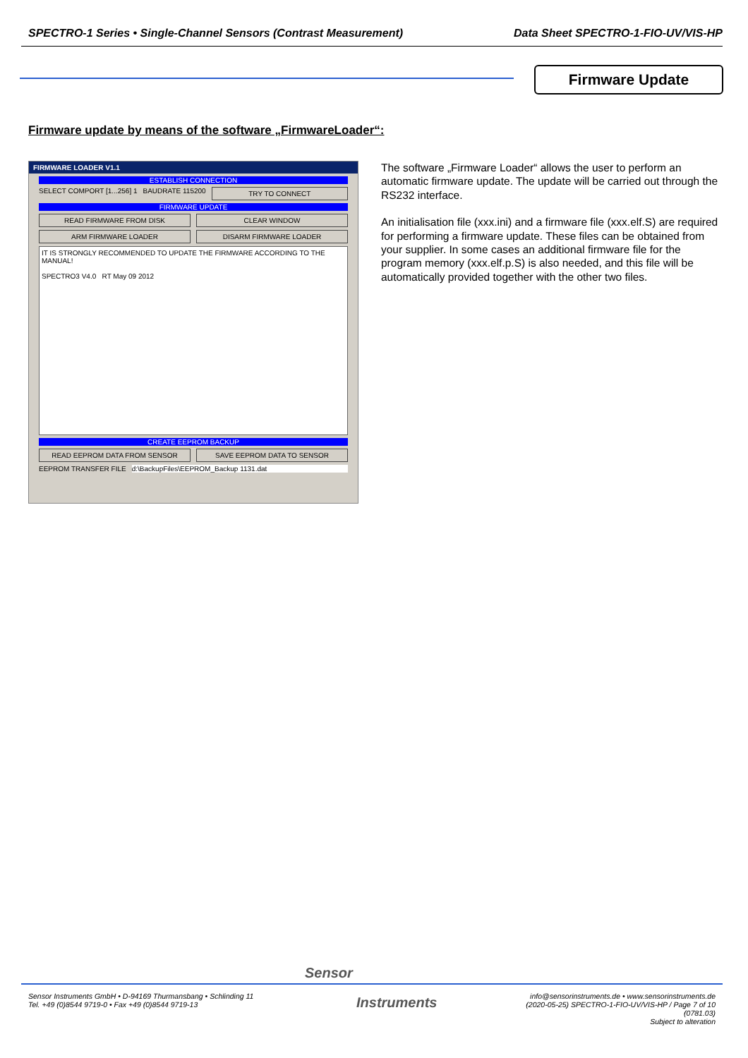SPECTRO-1 Series • Single-Channel Sensors (Contrast Measurement) Data Sheet SPECTRO-1-FIO-UV/VIS-HP
Firmware Update
Firmware update by means of the software „FirmwareLoader“:
FIRMWARE LOADER V1.1
ESTABLISH CONNECTION
SELECT COMPORT [1...256] 1 BAUDRATE 115200 TRY TO CONNECT
FIRMWARE UPDATE
READ FIRMWARE FROM DISK CLEAR WINDOW
ARM FIRMWARE LOADER DISARM FIRMWARE LOADER
IT IS STRONGLY RECOMMENDED TO UPDATE THE FIRMWARE ACCORDING TO THE MANUAL!
SPECTRO3 V4.0 RT May 09 2012
CREATE EEPROM BACKUP
READ EEPROM DATA FROM SENSOR SAVE EEPROM DATA TO SENSOR
EEPROM TRANSFER FILE d:\BackupFiles\EEPROM_Backup 1131.dat
The software „Firmware Loader“ allows the user to perform an automatic firmware update. The update will be carried out through the RS232 interface.
An initialisation file (xxx.ini) and a firmware file (xxx.elf.S) are required for performing a firmware update. These files can be obtained from your supplier. In some cases an additional firmware file for the program memory (xxx.elf.p.S) is also needed, and this file will be automatically provided together with the other two files.
Sensor
Instruments
Sensor Instruments GmbH • D-94169 Thurmansbang • Schlinding 11
Tel. +49 (0)8544 9719-0 • Fax +49 (0)8544 9719-13
info@sensorinstruments.de • www.sensorinstruments.de
(2020-05-25) SPECTRO-1-FIO-UV/VIS-HP / Page 7 of 10
(0781.03)
Subject to alteration